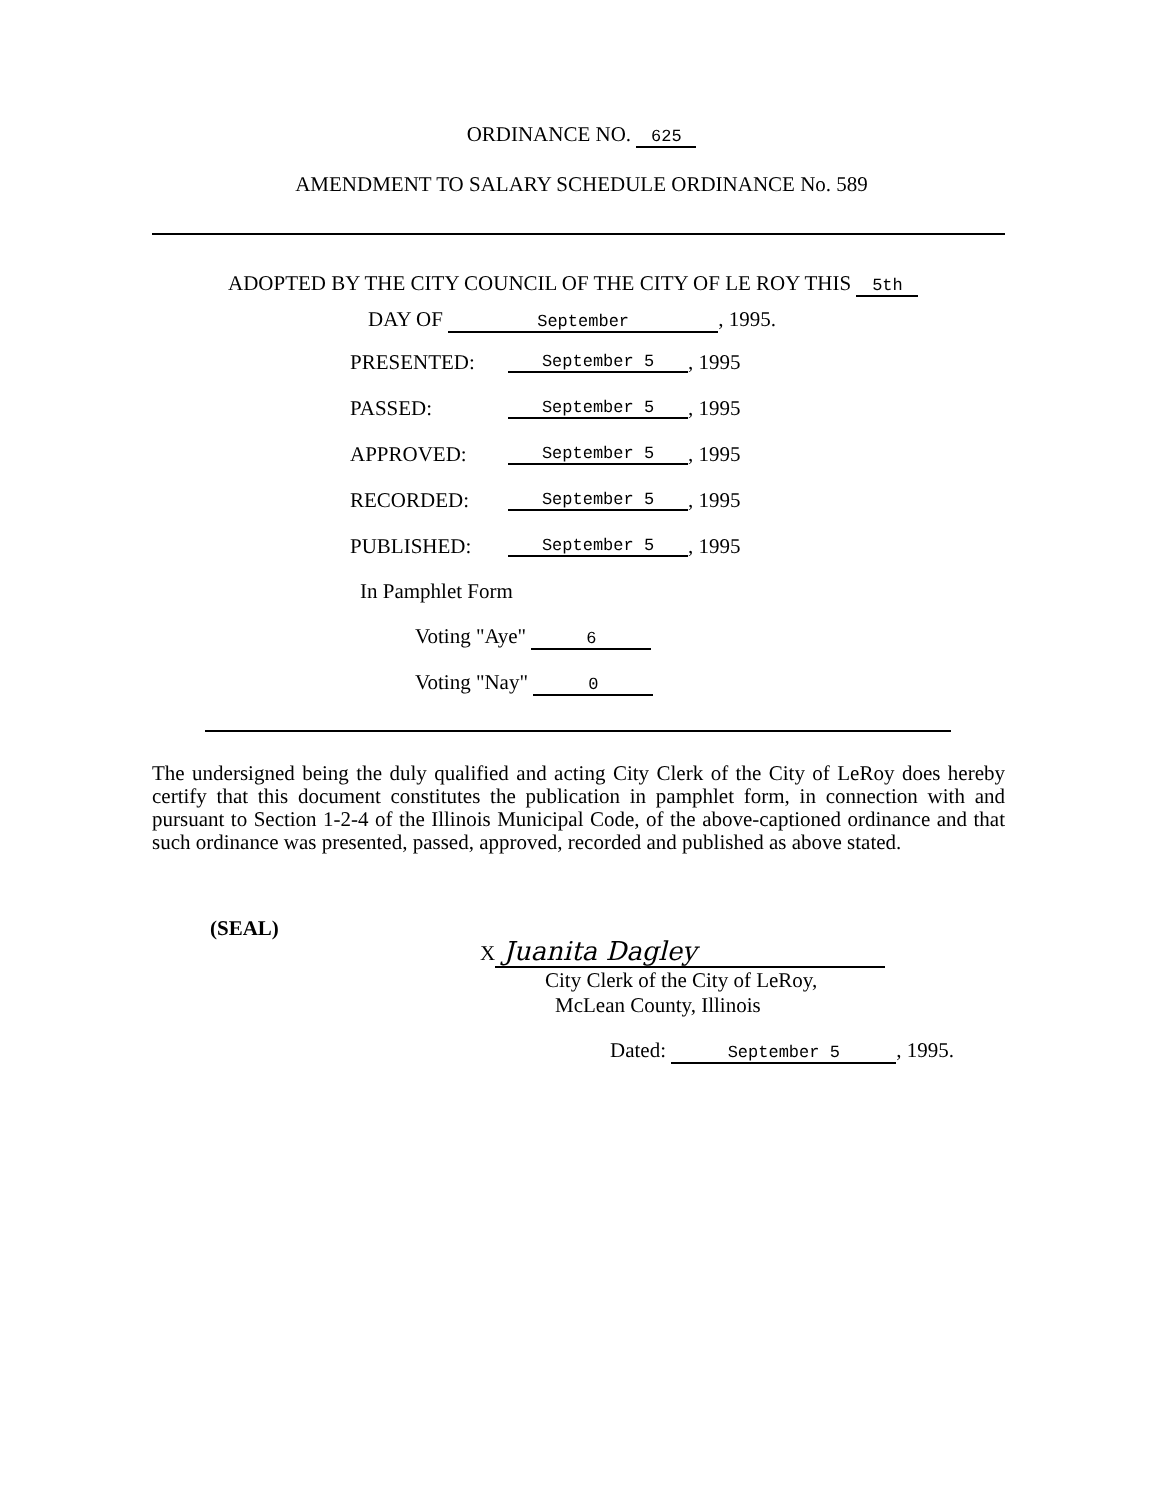ORDINANCE NO. 625
AMENDMENT TO SALARY SCHEDULE ORDINANCE No. 589
ADOPTED BY THE CITY COUNCIL OF THE CITY OF LE ROY THIS 5th
DAY OF September, 1995.
PRESENTED: September 5, 1995
PASSED: September 5, 1995
APPROVED: September 5, 1995
RECORDED: September 5, 1995
PUBLISHED: September 5, 1995
In Pamphlet Form
Voting "Aye" 6
Voting "Nay" 0
The undersigned being the duly qualified and acting City Clerk of the City of LeRoy does hereby certify that this document constitutes the publication in pamphlet form, in connection with and pursuant to Section 1-2-4 of the Illinois Municipal Code, of the above-captioned ordinance and that such ordinance was presented, passed, approved, recorded and published as above stated.
(SEAL)
X Juanita Dagley
City Clerk of the City of LeRoy,
McLean County, Illinois
Dated: September 5, 1995.